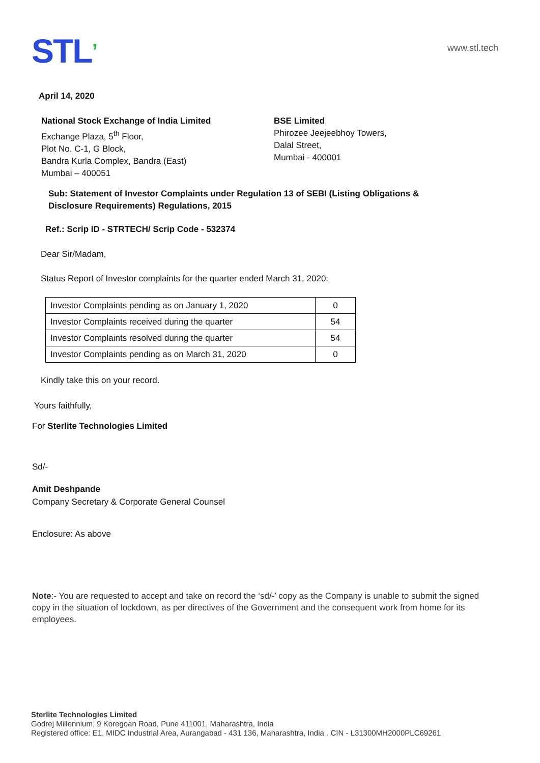STL’
www.stl.tech
April 14, 2020
National Stock Exchange of India Limited
Exchange Plaza, 5<sup>th</sup> Floor,
Plot No. C-1, G Block,
Bandra Kurla Complex, Bandra (East)
Mumbai – 400051
BSE Limited
Phirozee Jeejeebhoy Towers,
Dalal Street,
Mumbai - 400001
Sub: Statement of Investor Complaints under Regulation 13 of SEBI (Listing Obligations & Disclosure Requirements) Regulations, 2015
Ref.: Scrip ID - STRTECH/ Scrip Code - 532374
Dear Sir/Madam,
Status Report of Investor complaints for the quarter ended March 31, 2020:
| Investor Complaints pending as on January 1, 2020 | 0 |
| Investor Complaints received during the quarter | 54 |
| Investor Complaints resolved during the quarter | 54 |
| Investor Complaints pending as on March 31, 2020 | 0 |
Kindly take this on your record.
Yours faithfully,
For Sterlite Technologies Limited
Sd/-
Amit Deshpande
Company Secretary & Corporate General Counsel
Enclosure: As above
Note:- You are requested to accept and take on record the ‘sd/-’ copy as the Company is unable to submit the signed copy in the situation of lockdown, as per directives of the Government and the consequent work from home for its employees.
Sterlite Technologies Limited
Godrej Millennium, 9 Koregoan Road, Pune 411001, Maharashtra, India
Registered office: E1, MIDC Industrial Area, Aurangabad - 431 136, Maharashtra, India . CIN - L31300MH2000PLC69261